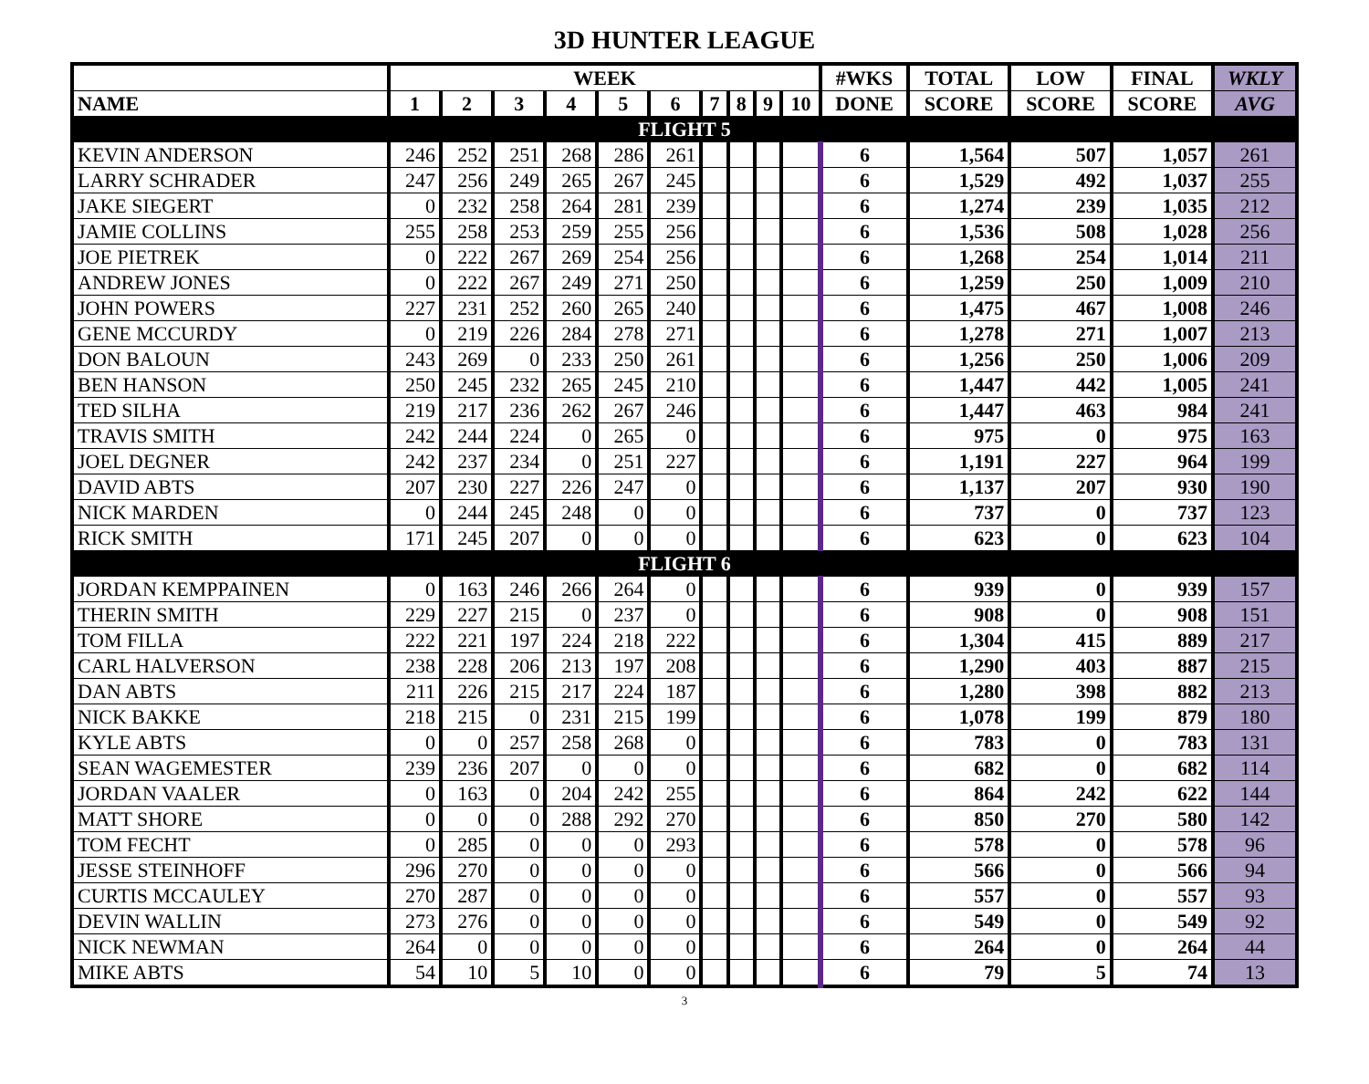3D HUNTER LEAGUE
| | WEEK | | | | | | | | | | #WKS | TOTAL | LOW | FINAL | WKLY |
| --- | --- | --- | --- | --- | --- | --- | --- | --- | --- | --- | --- | --- | --- | --- | --- |
| NAME | 1 | 2 | 3 | 4 | 5 | 6 | 7 | 8 | 9 | 10 | DONE | SCORE | SCORE | SCORE | AVG |
| FLIGHT 5 | | | | | | | | | | | | | | | |
| KEVIN ANDERSON | 246 | 252 | 251 | 268 | 286 | 261 | | | | | 6 | 1,564 | 507 | 1,057 | 261 |
| LARRY SCHRADER | 247 | 256 | 249 | 265 | 267 | 245 | | | | | 6 | 1,529 | 492 | 1,037 | 255 |
| JAKE SIEGERT | 0 | 232 | 258 | 264 | 281 | 239 | | | | | 6 | 1,274 | 239 | 1,035 | 212 |
| JAMIE COLLINS | 255 | 258 | 253 | 259 | 255 | 256 | | | | | 6 | 1,536 | 508 | 1,028 | 256 |
| JOE PIETREK | 0 | 222 | 267 | 269 | 254 | 256 | | | | | 6 | 1,268 | 254 | 1,014 | 211 |
| ANDREW JONES | 0 | 222 | 267 | 249 | 271 | 250 | | | | | 6 | 1,259 | 250 | 1,009 | 210 |
| JOHN POWERS | 227 | 231 | 252 | 260 | 265 | 240 | | | | | 6 | 1,475 | 467 | 1,008 | 246 |
| GENE MCCURDY | 0 | 219 | 226 | 284 | 278 | 271 | | | | | 6 | 1,278 | 271 | 1,007 | 213 |
| DON BALOUN | 243 | 269 | 0 | 233 | 250 | 261 | | | | | 6 | 1,256 | 250 | 1,006 | 209 |
| BEN HANSON | 250 | 245 | 232 | 265 | 245 | 210 | | | | | 6 | 1,447 | 442 | 1,005 | 241 |
| TED SILHA | 219 | 217 | 236 | 262 | 267 | 246 | | | | | 6 | 1,447 | 463 | 984 | 241 |
| TRAVIS SMITH | 242 | 244 | 224 | 0 | 265 | 0 | | | | | 6 | 975 | 0 | 975 | 163 |
| JOEL DEGNER | 242 | 237 | 234 | 0 | 251 | 227 | | | | | 6 | 1,191 | 227 | 964 | 199 |
| DAVID ABTS | 207 | 230 | 227 | 226 | 247 | 0 | | | | | 6 | 1,137 | 207 | 930 | 190 |
| NICK MARDEN | 0 | 244 | 245 | 248 | 0 | 0 | | | | | 6 | 737 | 0 | 737 | 123 |
| RICK SMITH | 171 | 245 | 207 | 0 | 0 | 0 | | | | | 6 | 623 | 0 | 623 | 104 |
| FLIGHT 6 | | | | | | | | | | | | | | | |
| JORDAN KEMPPAINEN | 0 | 163 | 246 | 266 | 264 | 0 | | | | | 6 | 939 | 0 | 939 | 157 |
| THERIN SMITH | 229 | 227 | 215 | 0 | 237 | 0 | | | | | 6 | 908 | 0 | 908 | 151 |
| TOM FILLA | 222 | 221 | 197 | 224 | 218 | 222 | | | | | 6 | 1,304 | 415 | 889 | 217 |
| CARL HALVERSON | 238 | 228 | 206 | 213 | 197 | 208 | | | | | 6 | 1,290 | 403 | 887 | 215 |
| DAN ABTS | 211 | 226 | 215 | 217 | 224 | 187 | | | | | 6 | 1,280 | 398 | 882 | 213 |
| NICK BAKKE | 218 | 215 | 0 | 231 | 215 | 199 | | | | | 6 | 1,078 | 199 | 879 | 180 |
| KYLE ABTS | 0 | 0 | 257 | 258 | 268 | 0 | | | | | 6 | 783 | 0 | 783 | 131 |
| SEAN WAGEMESTER | 239 | 236 | 207 | 0 | 0 | 0 | | | | | 6 | 682 | 0 | 682 | 114 |
| JORDAN VAALER | 0 | 163 | 0 | 204 | 242 | 255 | | | | | 6 | 864 | 242 | 622 | 144 |
| MATT SHORE | 0 | 0 | 0 | 288 | 292 | 270 | | | | | 6 | 850 | 270 | 580 | 142 |
| TOM FECHT | 0 | 285 | 0 | 0 | 0 | 293 | | | | | 6 | 578 | 0 | 578 | 96 |
| JESSE STEINHOFF | 296 | 270 | 0 | 0 | 0 | 0 | | | | | 6 | 566 | 0 | 566 | 94 |
| CURTIS MCCAULEY | 270 | 287 | 0 | 0 | 0 | 0 | | | | | 6 | 557 | 0 | 557 | 93 |
| DEVIN WALLIN | 273 | 276 | 0 | 0 | 0 | 0 | | | | | 6 | 549 | 0 | 549 | 92 |
| NICK NEWMAN | 264 | 0 | 0 | 0 | 0 | 0 | | | | | 6 | 264 | 0 | 264 | 44 |
| MIKE ABTS | 54 | 10 | 5 | 10 | 0 | 0 | | | | | 6 | 79 | 5 | 74 | 13 |
3